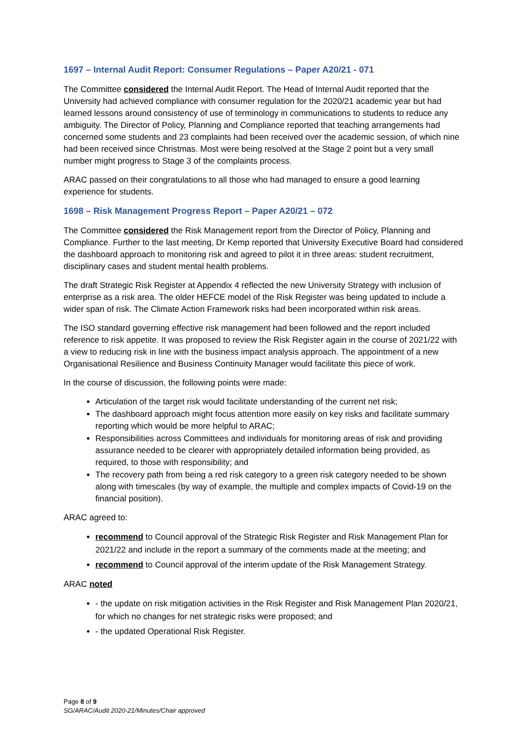1697 – Internal Audit Report: Consumer Regulations – Paper A20/21 - 071
The Committee considered the Internal Audit Report. The Head of Internal Audit reported that the University had achieved compliance with consumer regulation for the 2020/21 academic year but had learned lessons around consistency of use of terminology in communications to students to reduce any ambiguity. The Director of Policy, Planning and Compliance reported that teaching arrangements had concerned some students and 23 complaints had been received over the academic session, of which nine had been received since Christmas. Most were being resolved at the Stage 2 point but a very small number might progress to Stage 3 of the complaints process.
ARAC passed on their congratulations to all those who had managed to ensure a good learning experience for students.
1698 – Risk Management Progress Report – Paper A20/21 – 072
The Committee considered the Risk Management report from the Director of Policy, Planning and Compliance. Further to the last meeting, Dr Kemp reported that University Executive Board had considered the dashboard approach to monitoring risk and agreed to pilot it in three areas: student recruitment, disciplinary cases and student mental health problems.
The draft Strategic Risk Register at Appendix 4 reflected the new University Strategy with inclusion of enterprise as a risk area. The older HEFCE model of the Risk Register was being updated to include a wider span of risk. The Climate Action Framework risks had been incorporated within risk areas.
The ISO standard governing effective risk management had been followed and the report included reference to risk appetite. It was proposed to review the Risk Register again in the course of 2021/22 with a view to reducing risk in line with the business impact analysis approach. The appointment of a new Organisational Resilience and Business Continuity Manager would facilitate this piece of work.
In the course of discussion, the following points were made:
Articulation of the target risk would facilitate understanding of the current net risk;
The dashboard approach might focus attention more easily on key risks and facilitate summary reporting which would be more helpful to ARAC;
Responsibilities across Committees and individuals for monitoring areas of risk and providing assurance needed to be clearer with appropriately detailed information being provided, as required, to those with responsibility; and
The recovery path from being a red risk category to a green risk category needed to be shown along with timescales (by way of example, the multiple and complex impacts of Covid-19 on the financial position).
ARAC agreed to:
recommend to Council approval of the Strategic Risk Register and Risk Management Plan for 2021/22 and include in the report a summary of the comments made at the meeting; and
recommend to Council approval of the interim update of the Risk Management Strategy.
ARAC noted
- the update on risk mitigation activities in the Risk Register and Risk Management Plan 2020/21, for which no changes for net strategic risks were proposed; and
- the updated Operational Risk Register.
Page 8 of 9
SG/ARAC/Audit 2020-21/Minutes/Chair approved